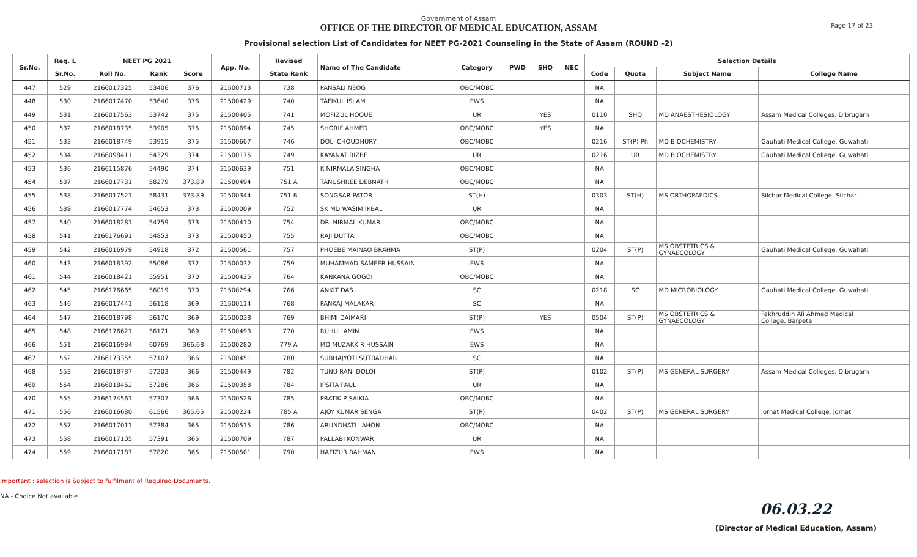Government of Assam
OFFICE OF THE DIRECTOR OF MEDICAL EDUCATION, ASSAM
Provisional selection List of Candidates for NEET PG-2021 Counseling in the State of Assam (ROUND -2)
Page 17 of 23
| Sr.No. | Reg. L | NEET PG 2021 | | | App. No. | Revised | Name of The Candidate | Category | PWD | SHQ | NEC | Selection Details | | | |
| --- | --- | --- | --- | --- | --- | --- | --- | --- | --- | --- | --- | --- | --- | --- | --- |
| | Sr.No. | Roll No. | Rank | Score | | State Rank | | | | | | Code | Quota | Subject Name | College Name |
| 447 | 529 | 2166017325 | 53406 | 376 | 21500713 | 738 | PANSALI NEOG | OBC/MOBC | | | | NA | | | |
| 448 | 530 | 2166017470 | 53640 | 376 | 21500429 | 740 | TAFIKUL ISLAM | EWS | | | | NA | | | |
| 449 | 531 | 2166017563 | 53742 | 375 | 21500405 | 741 | MOFIZUL HOQUE | UR | | YES | | 0110 | SHQ | MD ANAESTHESIOLOGY | Assam Medical Colleges, Dibrugarh |
| 450 | 532 | 2166018735 | 53905 | 375 | 21500694 | 745 | SHORIF AHMED | OBC/MOBC | | YES | | NA | | | |
| 451 | 533 | 2166018749 | 53915 | 375 | 21500607 | 746 | DOLI CHOUDHURY | OBC/MOBC | | | | 0216 | ST(P) Ph | MD BIOCHEMISTRY | Gauhati Medical College, Guwahati |
| 452 | 534 | 2166098411 | 54329 | 374 | 21500175 | 749 | KAYANAT RIZBE | UR | | | | 0216 | UR | MD BIOCHEMISTRY | Gauhati Medical College, Guwahati |
| 453 | 536 | 2166115876 | 54490 | 374 | 21500639 | 751 | K NIRMALA SINGHA | OBC/MOBC | | | | NA | | | |
| 454 | 537 | 2166017731 | 58279 | 373.89 | 21500494 | 751 A | TANUSHREE DEBNATH | OBC/MOBC | | | | NA | | | |
| 455 | 538 | 2166017521 | 58431 | 373.89 | 21500344 | 751 B | SONGSAR PATOR | ST(H) | | | | 0303 | ST(H) | MS ORTHOPAEDICS | Silchar Medical College, Silchar |
| 456 | 539 | 2166017774 | 54653 | 373 | 21500009 | 752 | SK MD WASIM IKBAL | UR | | | | NA | | | |
| 457 | 540 | 2166018281 | 54759 | 373 | 21500410 | 754 | DR. NIRMAL KUMAR | OBC/MOBC | | | | NA | | | |
| 458 | 541 | 2166176691 | 54853 | 373 | 21500450 | 755 | RAJI DUTTA | OBC/MOBC | | | | NA | | | |
| 459 | 542 | 2166016979 | 54918 | 372 | 21500561 | 757 | PHOEBE MAINAO BRAHMA | ST(P) | | | | 0204 | ST(P) | MS OBSTETRICS & GYNAECOLOGY | Gauhati Medical College, Guwahati |
| 460 | 543 | 2166018392 | 55086 | 372 | 21500032 | 759 | MUHAMMAD SAMEER HUSSAIN | EWS | | | | NA | | | |
| 461 | 544 | 2166018421 | 55951 | 370 | 21500425 | 764 | KANKANA GOGOI | OBC/MOBC | | | | NA | | | |
| 462 | 545 | 2166176665 | 56019 | 370 | 21500294 | 766 | ANKIT DAS | SC | | | | 0218 | SC | MD MICROBIOLOGY | Gauhati Medical College, Guwahati |
| 463 | 546 | 2166017441 | 56118 | 369 | 21500114 | 768 | PANKAJ MALAKAR | SC | | | | NA | | | |
| 464 | 547 | 2166018798 | 56170 | 369 | 21500038 | 769 | BHIMI DAIMARI | ST(P) | | YES | | 0504 | ST(P) | MS OBSTETRICS & GYNAECOLOGY | Fakhruddin Ali Ahmed Medical College, Barpeta |
| 465 | 548 | 2166176621 | 56171 | 369 | 21500493 | 770 | RUHUL AMIN | EWS | | | | NA | | | |
| 466 | 551 | 2166016984 | 60769 | 366.68 | 21500280 | 779 A | MD MUZAKKIR HUSSAIN | EWS | | | | NA | | | |
| 467 | 552 | 2166173355 | 57107 | 366 | 21500451 | 780 | SUBHAJYOTI SUTRADHAR | SC | | | | NA | | | |
| 468 | 553 | 2166018787 | 57203 | 366 | 21500449 | 782 | TUNU RANI DOLOI | ST(P) | | | | 0102 | ST(P) | MS GENERAL SURGERY | Assam Medical Colleges, Dibrugarh |
| 469 | 554 | 2166018462 | 57286 | 366 | 21500358 | 784 | IPSITA PAUL | UR | | | | NA | | | |
| 470 | 555 | 2166174561 | 57307 | 366 | 21500526 | 785 | PRATIK P SAIKIA | OBC/MOBC | | | | NA | | | |
| 471 | 556 | 2166016680 | 61566 | 365.65 | 21500224 | 785 A | AJOY KUMAR SENGA | ST(P) | | | | 0402 | ST(P) | MS GENERAL SURGERY | Jorhat Medical College, Jorhat |
| 472 | 557 | 2166017011 | 57384 | 365 | 21500515 | 786 | ARUNDHATI LAHON | OBC/MOBC | | | | NA | | | |
| 473 | 558 | 2166017105 | 57391 | 365 | 21500709 | 787 | PALLABI KONWAR | UR | | | | NA | | | |
| 474 | 559 | 2166017187 | 57820 | 365 | 21500501 | 790 | HAFIZUR RAHMAN | EWS | | | | NA | | | |
Important : selection is Subject to fulfilment of Required Documents.
NA - Choice Not available
06.03.22
(Director of Medical Education, Assam)